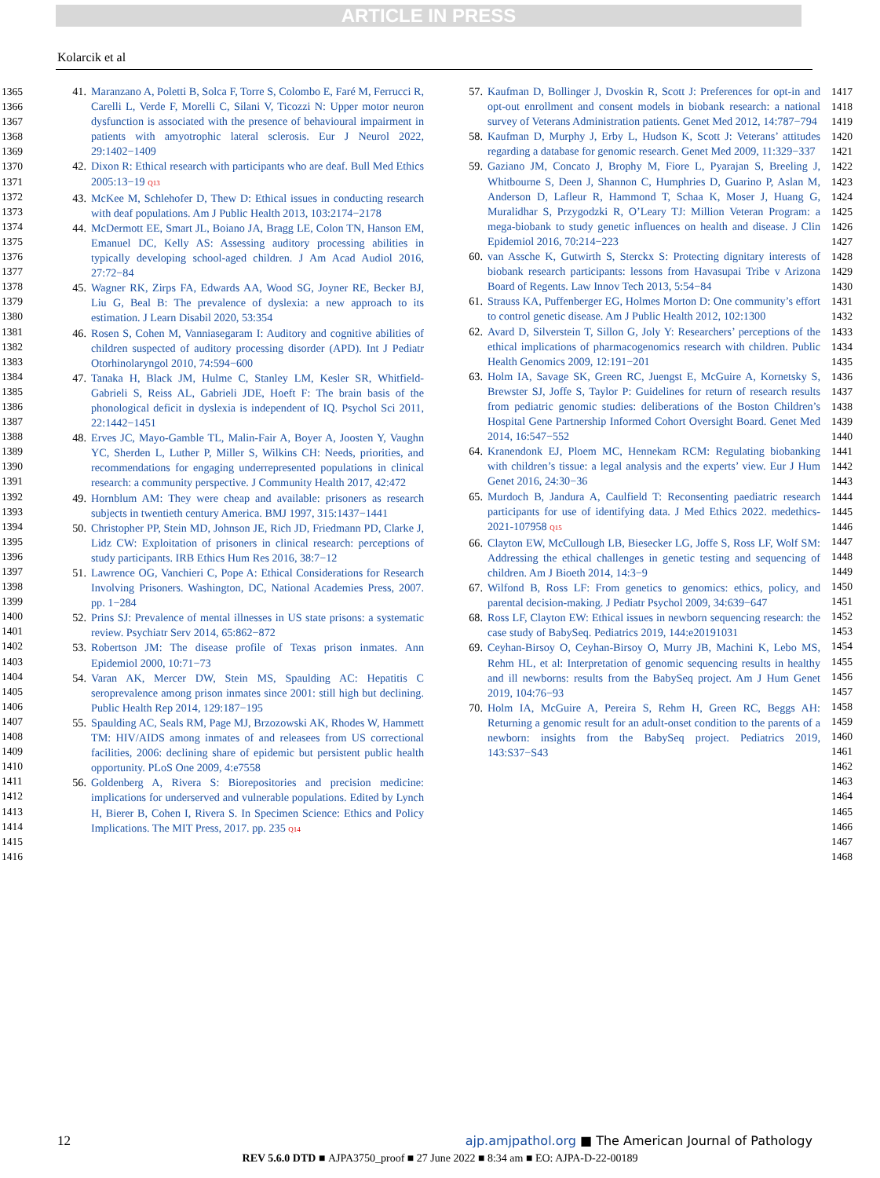ARTICLE IN PRESS
Kolarcik et al
1365
1366
1367
1368
1369
1370
1371
1372
1373
1374
1375
1376
1377
1378
1379
1380
1381
1382
1383
1384
1385
1386
1387
1388
1389
1390
1391
1392
1393
1394
1395
1396
1397
1398
1399
1400
1401
1402
1403
1404
1405
1406
1407
1408
1409
1410
1411
1412
1413
1414
1415
1416
41. Maranzano A, Poletti B, Solca F, Torre S, Colombo E, Faré M, Ferrucci R, Carelli L, Verde F, Morelli C, Silani V, Ticozzi N: Upper motor neuron dysfunction is associated with the presence of behavioural impairment in patients with amyotrophic lateral sclerosis. Eur J Neurol 2022, 29:1402−1409
42. Dixon R: Ethical research with participants who are deaf. Bull Med Ethics 2005:13−19 Q13
43. McKee M, Schlehofer D, Thew D: Ethical issues in conducting research with deaf populations. Am J Public Health 2013, 103:2174−2178
44. McDermott EE, Smart JL, Boiano JA, Bragg LE, Colon TN, Hanson EM, Emanuel DC, Kelly AS: Assessing auditory processing abilities in typically developing school-aged children. J Am Acad Audiol 2016, 27:72−84
45. Wagner RK, Zirps FA, Edwards AA, Wood SG, Joyner RE, Becker BJ, Liu G, Beal B: The prevalence of dyslexia: a new approach to its estimation. J Learn Disabil 2020, 53:354
46. Rosen S, Cohen M, Vanniasegaram I: Auditory and cognitive abilities of children suspected of auditory processing disorder (APD). Int J Pediatr Otorhinolaryngol 2010, 74:594−600
47. Tanaka H, Black JM, Hulme C, Stanley LM, Kesler SR, Whitfield-Gabrieli S, Reiss AL, Gabrieli JDE, Hoeft F: The brain basis of the phonological deficit in dyslexia is independent of IQ. Psychol Sci 2011, 22:1442−1451
48. Erves JC, Mayo-Gamble TL, Malin-Fair A, Boyer A, Joosten Y, Vaughn YC, Sherden L, Luther P, Miller S, Wilkins CH: Needs, priorities, and recommendations for engaging underrepresented populations in clinical research: a community perspective. J Community Health 2017, 42:472
49. Hornblum AM: They were cheap and available: prisoners as research subjects in twentieth century America. BMJ 1997, 315:1437−1441
50. Christopher PP, Stein MD, Johnson JE, Rich JD, Friedmann PD, Clarke J, Lidz CW: Exploitation of prisoners in clinical research: perceptions of study participants. IRB Ethics Hum Res 2016, 38:7−12
51. Lawrence OG, Vanchieri C, Pope A: Ethical Considerations for Research Involving Prisoners. Washington, DC, National Academies Press, 2007. pp. 1−284
52. Prins SJ: Prevalence of mental illnesses in US state prisons: a systematic review. Psychiatr Serv 2014, 65:862−872
53. Robertson JM: The disease profile of Texas prison inmates. Ann Epidemiol 2000, 10:71−73
54. Varan AK, Mercer DW, Stein MS, Spaulding AC: Hepatitis C seroprevalence among prison inmates since 2001: still high but declining. Public Health Rep 2014, 129:187−195
55. Spaulding AC, Seals RM, Page MJ, Brzozowski AK, Rhodes W, Hammett TM: HIV/AIDS among inmates of and releasees from US correctional facilities, 2006: declining share of epidemic but persistent public health opportunity. PLoS One 2009, 4:e7558
56. Goldenberg A, Rivera S: Biorepositories and precision medicine: implications for underserved and vulnerable populations. Edited by Lynch H, Bierer B, Cohen I, Rivera S. In Specimen Science: Ethics and Policy Implications. The MIT Press, 2017. pp. 235 Q14
57. Kaufman D, Bollinger J, Dvoskin R, Scott J: Preferences for opt-in and opt-out enrollment and consent models in biobank research: a national survey of Veterans Administration patients. Genet Med 2012, 14:787−794
58. Kaufman D, Murphy J, Erby L, Hudson K, Scott J: Veterans’ attitudes regarding a database for genomic research. Genet Med 2009, 11:329−337
59. Gaziano JM, Concato J, Brophy M, Fiore L, Pyarajan S, Breeling J, Whitbourne S, Deen J, Shannon C, Humphries D, Guarino P, Aslan M, Anderson D, Lafleur R, Hammond T, Schaa K, Moser J, Huang G, Muralidhar S, Przygodzki R, O’Leary TJ: Million Veteran Program: a mega-biobank to study genetic influences on health and disease. J Clin Epidemiol 2016, 70:214−223
60. van Assche K, Gutwirth S, Sterckx S: Protecting dignitary interests of biobank research participants: lessons from Havasupai Tribe v Arizona Board of Regents. Law Innov Tech 2013, 5:54−84
61. Strauss KA, Puffenberger EG, Holmes Morton D: One community’s effort to control genetic disease. Am J Public Health 2012, 102:1300
62. Avard D, Silverstein T, Sillon G, Joly Y: Researchers’ perceptions of the ethical implications of pharmacogenomics research with children. Public Health Genomics 2009, 12:191−201
63. Holm IA, Savage SK, Green RC, Juengst E, McGuire A, Kornetsky S, Brewster SJ, Joffe S, Taylor P: Guidelines for return of research results from pediatric genomic studies: deliberations of the Boston Children’s Hospital Gene Partnership Informed Cohort Oversight Board. Genet Med 2014, 16:547−552
64. Kranendonk EJ, Ploem MC, Hennekam RCM: Regulating biobanking with children’s tissue: a legal analysis and the experts’ view. Eur J Hum Genet 2016, 24:30−36
65. Murdoch B, Jandura A, Caulfield T: Reconsenting paediatric research participants for use of identifying data. J Med Ethics 2022. medethics-2021-107958 Q15
66. Clayton EW, McCullough LB, Biesecker LG, Joffe S, Ross LF, Wolf SM: Addressing the ethical challenges in genetic testing and sequencing of children. Am J Bioeth 2014, 14:3−9
67. Wilfond B, Ross LF: From genetics to genomics: ethics, policy, and parental decision-making. J Pediatr Psychol 2009, 34:639−647
68. Ross LF, Clayton EW: Ethical issues in newborn sequencing research: the case study of BabySeq. Pediatrics 2019, 144:e20191031
69. Ceyhan-Birsoy O, Ceyhan-Birsoy O, Murry JB, Machini K, Lebo MS, Rehm HL, et al: Interpretation of genomic sequencing results in healthy and ill newborns: results from the BabySeq project. Am J Hum Genet 2019, 104:76−93
70. Holm IA, McGuire A, Pereira S, Rehm H, Green RC, Beggs AH: Returning a genomic result for an adult-onset condition to the parents of a newborn: insights from the BabySeq project. Pediatrics 2019, 143:S37−S43
1417
1418
1419
1420
1421
1422
1423
1424
1425
1426
1427
1428
1429
1430
1431
1432
1433
1434
1435
1436
1437
1438
1439
1440
1441
1442
1443
1444
1445
1446
1447
1448
1449
1450
1451
1452
1453
1454
1455
1456
1457
1458
1459
1460
1461
1462
1463
1464
1465
1466
1467
1468
12 ajp.amjpathol.org ■ The American Journal of Pathology
REV 5.6.0 DTD ■ AJPA3750_proof ■ 27 June 2022 ■ 8:34 am ■ EO: AJPA-D-22-00189